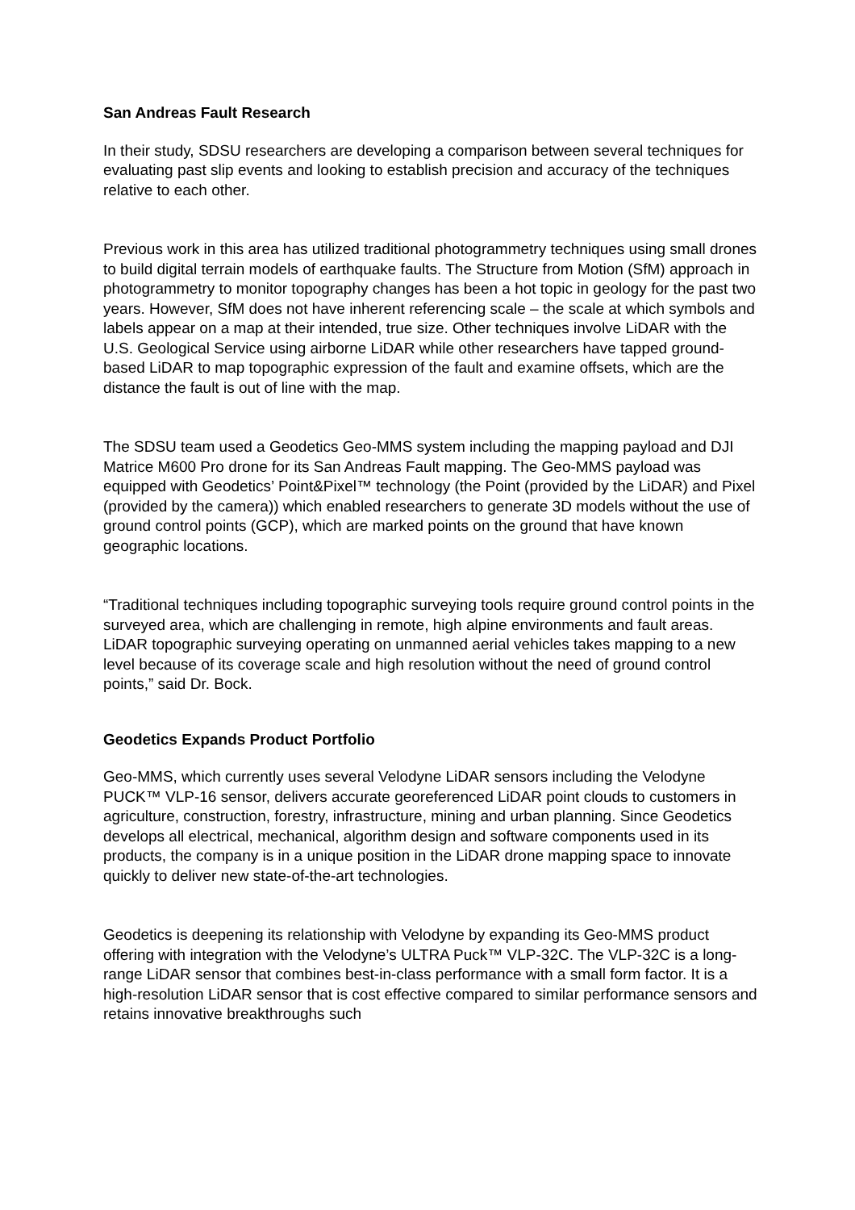San Andreas Fault Research
In their study, SDSU researchers are developing a comparison between several techniques for evaluating past slip events and looking to establish precision and accuracy of the techniques relative to each other.
Previous work in this area has utilized traditional photogrammetry techniques using small drones to build digital terrain models of earthquake faults. The Structure from Motion (SfM) approach in photogrammetry to monitor topography changes has been a hot topic in geology for the past two years. However, SfM does not have inherent referencing scale – the scale at which symbols and labels appear on a map at their intended, true size. Other techniques involve LiDAR with the U.S. Geological Service using airborne LiDAR while other researchers have tapped ground-based LiDAR to map topographic expression of the fault and examine offsets, which are the distance the fault is out of line with the map.
The SDSU team used a Geodetics Geo-MMS system including the mapping payload and DJI Matrice M600 Pro drone for its San Andreas Fault mapping. The Geo-MMS payload was equipped with Geodetics’ Point&Pixel™ technology (the Point (provided by the LiDAR) and Pixel (provided by the camera)) which enabled researchers to generate 3D models without the use of ground control points (GCP), which are marked points on the ground that have known geographic locations.
“Traditional techniques including topographic surveying tools require ground control points in the surveyed area, which are challenging in remote, high alpine environments and fault areas. LiDAR topographic surveying operating on unmanned aerial vehicles takes mapping to a new level because of its coverage scale and high resolution without the need of ground control points,” said Dr. Bock.
Geodetics Expands Product Portfolio
Geo-MMS, which currently uses several Velodyne LiDAR sensors including the Velodyne PUCK™ VLP-16 sensor, delivers accurate georeferenced LiDAR point clouds to customers in agriculture, construction, forestry, infrastructure, mining and urban planning. Since Geodetics develops all electrical, mechanical, algorithm design and software components used in its products, the company is in a unique position in the LiDAR drone mapping space to innovate quickly to deliver new state-of-the-art technologies.
Geodetics is deepening its relationship with Velodyne by expanding its Geo-MMS product offering with integration with the Velodyne’s ULTRA Puck™ VLP-32C. The VLP-32C is a long-range LiDAR sensor that combines best-in-class performance with a small form factor. It is a high-resolution LiDAR sensor that is cost effective compared to similar performance sensors and retains innovative breakthroughs such